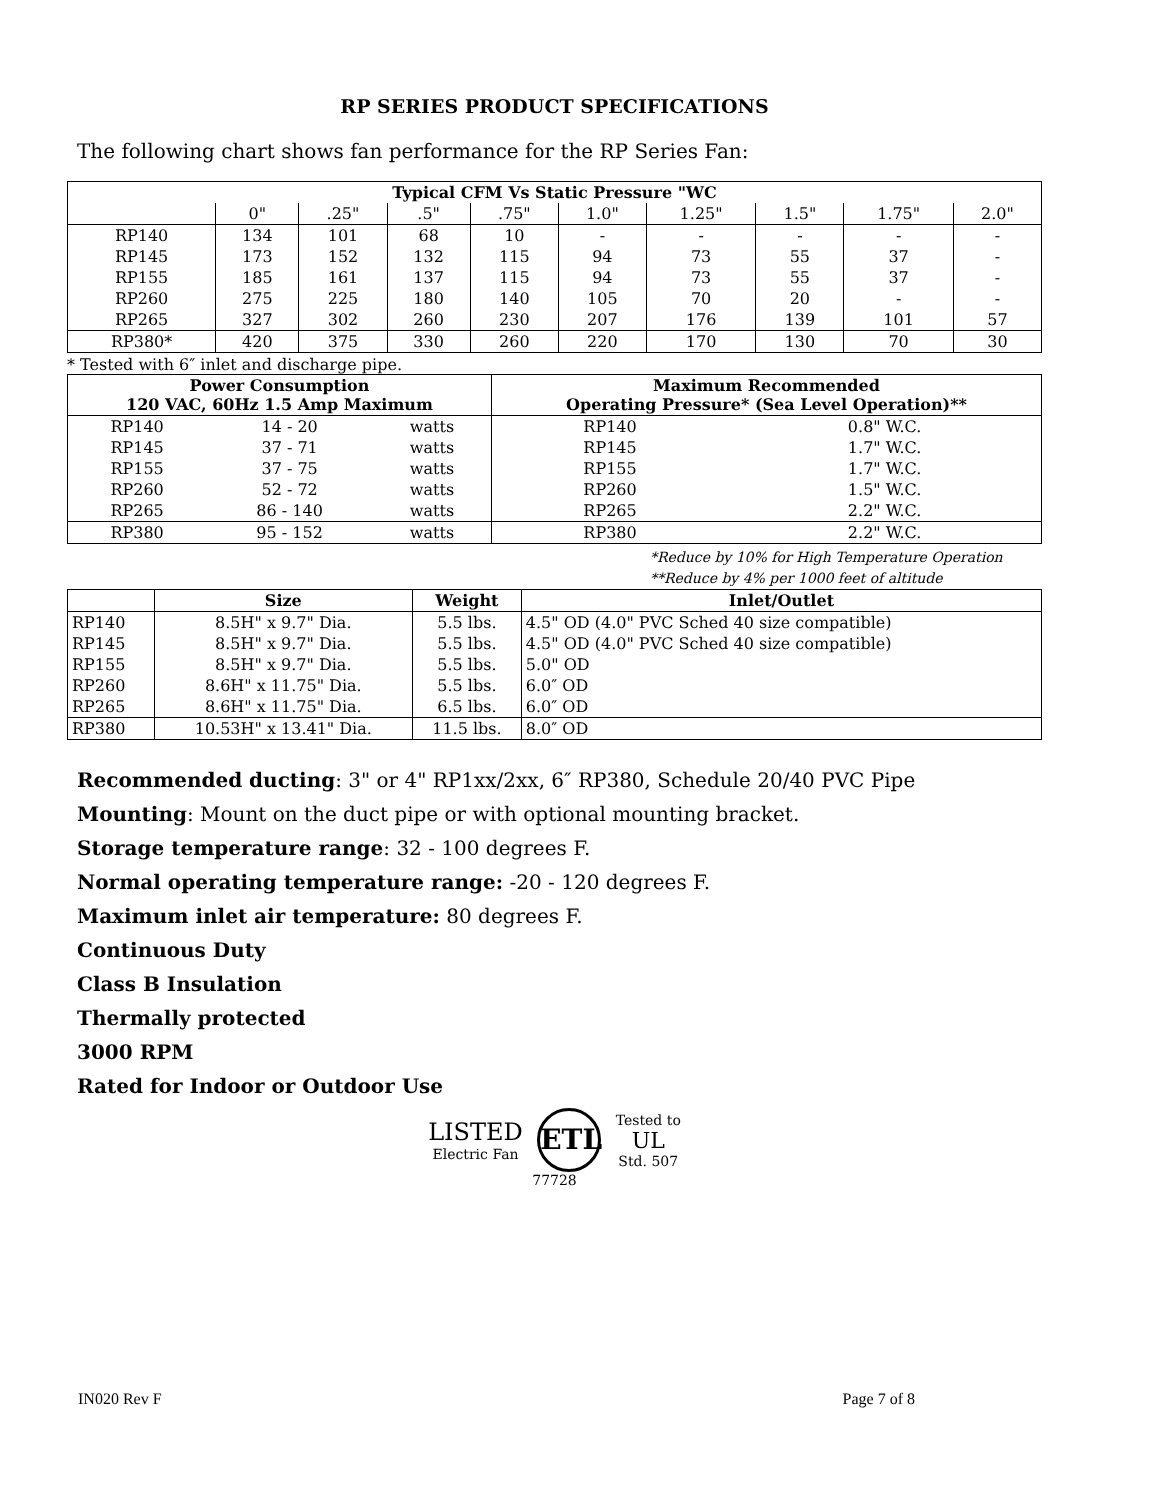RP SERIES PRODUCT SPECIFICATIONS
The following chart shows fan performance for the RP Series Fan:
| Typical CFM Vs Static Pressure "WC | | | | | | | | | |
| --- | --- | --- | --- | --- | --- | --- | --- | --- | --- |
| | 0" | .25" | .5" | .75" | 1.0" | 1.25" | 1.5" | 1.75" | 2.0" |
| RP140 | 134 | 101 | 68 | 10 | - | - | - | - | - |
| RP145 | 173 | 152 | 132 | 115 | 94 | 73 | 55 | 37 | - |
| RP155 | 185 | 161 | 137 | 115 | 94 | 73 | 55 | 37 | - |
| RP260 | 275 | 225 | 180 | 140 | 105 | 70 | 20 | - | - |
| RP265 | 327 | 302 | 260 | 230 | 207 | 176 | 139 | 101 | 57 |
| RP380* | 420 | 375 | 330 | 260 | 220 | 170 | 130 | 70 | 30 |
* Tested with 6″ inlet and discharge pipe.
| Power Consumption 120 VAC, 60Hz 1.5 Amp Maximum | | | Maximum Recommended Operating Pressure* (Sea Level Operation)** | |
| --- | --- | --- | --- | --- |
| RP140 | 14 - 20 | watts | RP140 | 0.8" W.C. |
| RP145 | 37 - 71 | watts | RP145 | 1.7" W.C. |
| RP155 | 37 - 75 | watts | RP155 | 1.7" W.C. |
| RP260 | 52 - 72 | watts | RP260 | 1.5" W.C. |
| RP265 | 86 - 140 | watts | RP265 | 2.2" W.C. |
| RP380 | 95 - 152 | watts | RP380 | 2.2" W.C. |
*Reduce by 10% for High Temperature Operation
**Reduce by 4% per 1000 feet of altitude
| | Size | Weight | Inlet/Outlet |
| --- | --- | --- | --- |
| RP140 | 8.5H" x 9.7" Dia. | 5.5 lbs. | 4.5" OD (4.0" PVC Sched 40 size compatible) |
| RP145 | 8.5H" x 9.7" Dia. | 5.5 lbs. | 4.5" OD (4.0" PVC Sched 40 size compatible) |
| RP155 | 8.5H" x 9.7" Dia. | 5.5 lbs. | 5.0" OD |
| RP260 | 8.6H" x 11.75" Dia. | 5.5 lbs. | 6.0″ OD |
| RP265 | 8.6H" x 11.75" Dia. | 6.5 lbs. | 6.0″ OD |
| RP380 | 10.53H" x 13.41" Dia. | 11.5 lbs. | 8.0″ OD |
Recommended ducting: 3" or 4" RP1xx/2xx, 6″ RP380, Schedule 20/40 PVC Pipe
Mounting: Mount on the duct pipe or with optional mounting bracket.
Storage temperature range: 32 - 100 degrees F.
Normal operating temperature range: -20 - 120 degrees F.
Maximum inlet air temperature: 80 degrees F.
Continuous Duty
Class B Insulation
Thermally protected
3000 RPM
Rated for Indoor or Outdoor Use
LISTED
Electric Fan ETL Tested to
UL
Std. 507
77728
IN020 Rev F Page 7 of 8